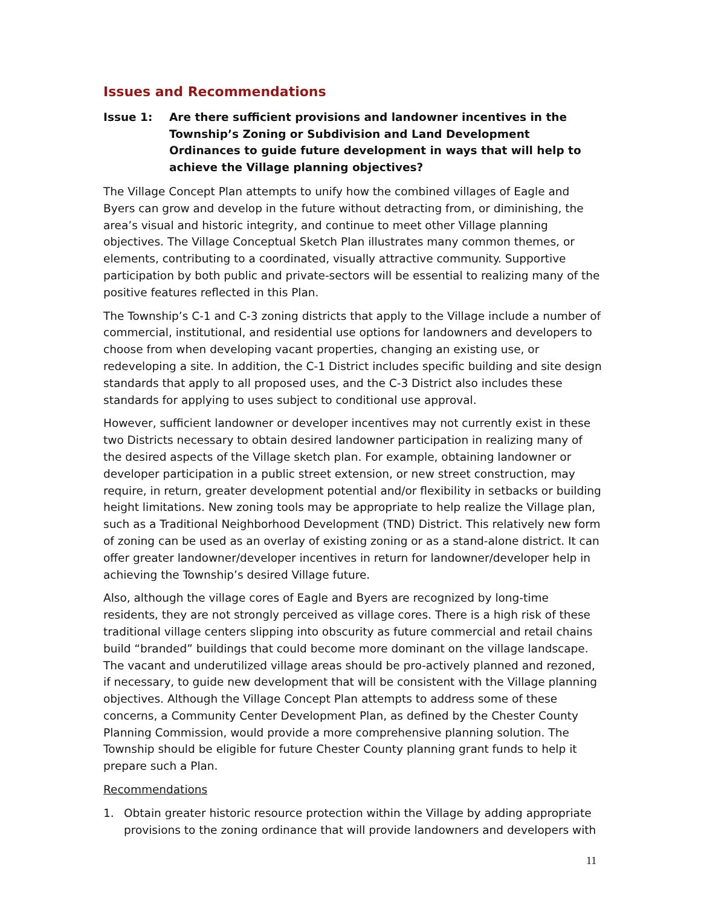Issues and Recommendations
Issue 1: Are there sufficient provisions and landowner incentives in the Township’s Zoning or Subdivision and Land Development Ordinances to guide future development in ways that will help to achieve the Village planning objectives?
The Village Concept Plan attempts to unify how the combined villages of Eagle and Byers can grow and develop in the future without detracting from, or diminishing, the area’s visual and historic integrity, and continue to meet other Village planning objectives. The Village Conceptual Sketch Plan illustrates many common themes, or elements, contributing to a coordinated, visually attractive community. Supportive participation by both public and private-sectors will be essential to realizing many of the positive features reflected in this Plan.
The Township’s C-1 and C-3 zoning districts that apply to the Village include a number of commercial, institutional, and residential use options for landowners and developers to choose from when developing vacant properties, changing an existing use, or redeveloping a site. In addition, the C-1 District includes specific building and site design standards that apply to all proposed uses, and the C-3 District also includes these standards for applying to uses subject to conditional use approval.
However, sufficient landowner or developer incentives may not currently exist in these two Districts necessary to obtain desired landowner participation in realizing many of the desired aspects of the Village sketch plan. For example, obtaining landowner or developer participation in a public street extension, or new street construction, may require, in return, greater development potential and/or flexibility in setbacks or building height limitations. New zoning tools may be appropriate to help realize the Village plan, such as a Traditional Neighborhood Development (TND) District. This relatively new form of zoning can be used as an overlay of existing zoning or as a stand-alone district. It can offer greater landowner/developer incentives in return for landowner/developer help in achieving the Township’s desired Village future.
Also, although the village cores of Eagle and Byers are recognized by long-time residents, they are not strongly perceived as village cores. There is a high risk of these traditional village centers slipping into obscurity as future commercial and retail chains build “branded” buildings that could become more dominant on the village landscape. The vacant and underutilized village areas should be pro-actively planned and rezoned, if necessary, to guide new development that will be consistent with the Village planning objectives. Although the Village Concept Plan attempts to address some of these concerns, a Community Center Development Plan, as defined by the Chester County Planning Commission, would provide a more comprehensive planning solution. The Township should be eligible for future Chester County planning grant funds to help it prepare such a Plan.
Recommendations
1. Obtain greater historic resource protection within the Village by adding appropriate provisions to the zoning ordinance that will provide landowners and developers with
11